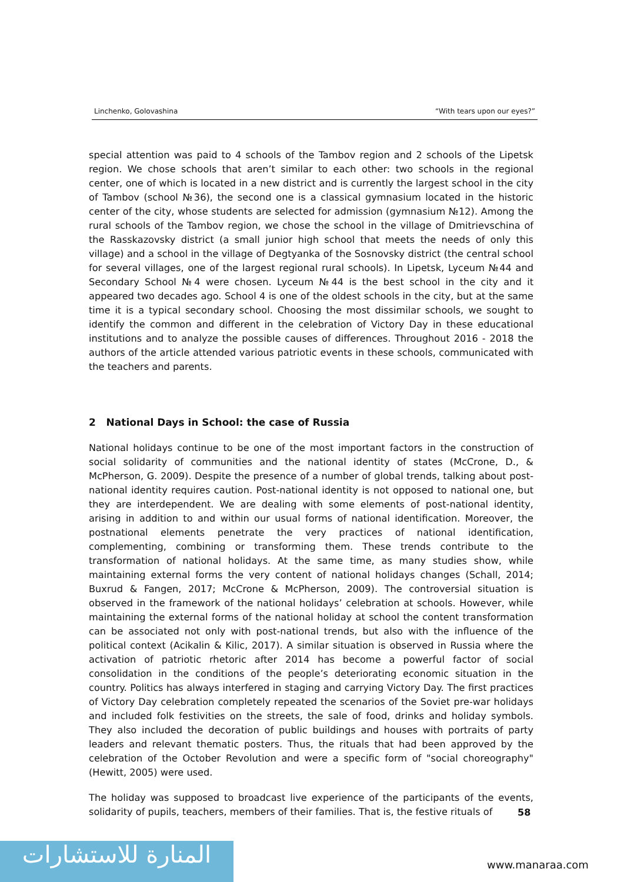Linchenko, Golovashina “With tears upon our eyes?”
special attention was paid to 4 schools of the Tambov region and 2 schools of the Lipetsk region. We chose schools that aren’t similar to each other: two schools in the regional center, one of which is located in a new district and is currently the largest school in the city of Tambov (school №36), the second one is a classical gymnasium located in the historic center of the city, whose students are selected for admission (gymnasium №12). Among the rural schools of the Tambov region, we chose the school in the village of Dmitrievschina of the Rasskazovsky district (a small junior high school that meets the needs of only this village) and a school in the village of Degtyanka of the Sosnovsky district (the central school for several villages, one of the largest regional rural schools). In Lipetsk, Lyceum №44 and Secondary School №4 were chosen. Lyceum №44 is the best school in the city and it appeared two decades ago. School 4 is one of the oldest schools in the city, but at the same time it is a typical secondary school. Choosing the most dissimilar schools, we sought to identify the common and different in the celebration of Victory Day in these educational institutions and to analyze the possible causes of differences. Throughout 2016 - 2018 the authors of the article attended various patriotic events in these schools, communicated with the teachers and parents.
2 National Days in School: the case of Russia
National holidays continue to be one of the most important factors in the construction of social solidarity of communities and the national identity of states (McCrone, D., & McPherson, G. 2009). Despite the presence of a number of global trends, talking about post-national identity requires caution. Post-national identity is not opposed to national one, but they are interdependent. We are dealing with some elements of post-national identity, arising in addition to and within our usual forms of national identification. Moreover, the postnational elements penetrate the very practices of national identification, complementing, combining or transforming them. These trends contribute to the transformation of national holidays. At the same time, as many studies show, while maintaining external forms the very content of national holidays changes (Schall, 2014; Buxrud & Fangen, 2017; McCrone & McPherson, 2009). The controversial situation is observed in the framework of the national holidays’ celebration at schools. However, while maintaining the external forms of the national holiday at school the content transformation can be associated not only with post-national trends, but also with the influence of the political context (Acikalin & Kilic, 2017). A similar situation is observed in Russia where the activation of patriotic rhetoric after 2014 has become a powerful factor of social consolidation in the conditions of the people’s deteriorating economic situation in the country. Politics has always interfered in staging and carrying Victory Day. The first practices of Victory Day celebration completely repeated the scenarios of the Soviet pre-war holidays and included folk festivities on the streets, the sale of food, drinks and holiday symbols. They also included the decoration of public buildings and houses with portraits of party leaders and relevant thematic posters. Thus, the rituals that had been approved by the celebration of the October Revolution and were a specific form of "social choreography" (Hewitt, 2005) were used.
The holiday was supposed to broadcast live experience of the participants of the events, solidarity of pupils, teachers, members of their families. That is, the festive rituals of
58
المنارة للاستشارات
www.manaraa.com